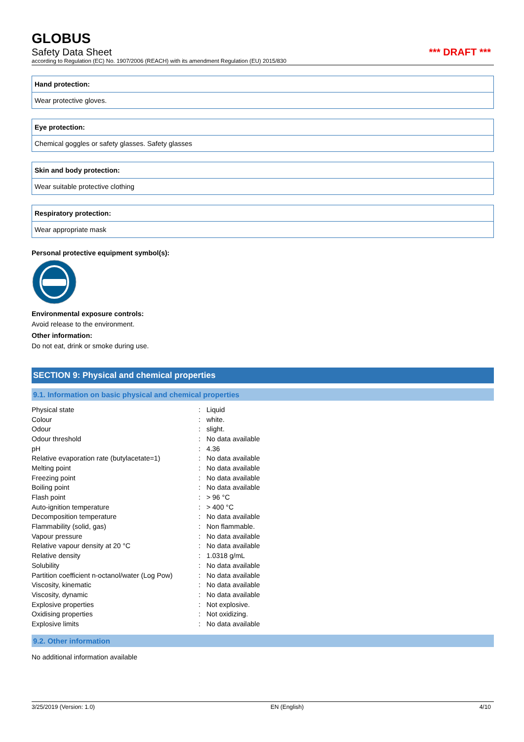GLOBUS
Safety Data Sheet *** DRAFT ***
according to Regulation (EC) No. 1907/2006 (REACH) with its amendment Regulation (EU) 2015/830
Hand protection:
Wear protective gloves.
Eye protection:
Chemical goggles or safety glasses. Safety glasses
Skin and body protection:
Wear suitable protective clothing
Respiratory protection:
Wear appropriate mask
Personal protective equipment symbol(s):
Environmental exposure controls:
Avoid release to the environment.
Other information:
Do not eat, drink or smoke during use.
SECTION 9: Physical and chemical properties
9.1. Information on basic physical and chemical properties
| Physical state | : | Liquid |
| Colour | : | white. |
| Odour | : | slight. |
| Odour threshold | : | No data available |
| pH | : | 4.36 |
| Relative evaporation rate (butylacetate=1) | : | No data available |
| Melting point | : | No data available |
| Freezing point | : | No data available |
| Boiling point | : | No data available |
| Flash point | : | > 96 °C |
| Auto-ignition temperature | : | > 400 °C |
| Decomposition temperature | : | No data available |
| Flammability (solid, gas) | : | Non flammable. |
| Vapour pressure | : | No data available |
| Relative vapour density at 20 °C | : | No data available |
| Relative density | : | 1.0318 g/mL |
| Solubility | : | No data available |
| Partition coefficient n-octanol/water (Log Pow) | : | No data available |
| Viscosity, kinematic | : | No data available |
| Viscosity, dynamic | : | No data available |
| Explosive properties | : | Not explosive. |
| Oxidising properties | : | Not oxidizing. |
| Explosive limits | : | No data available |
9.2. Other information
No additional information available
3/25/2019 (Version: 1.0) EN (English) 4/10